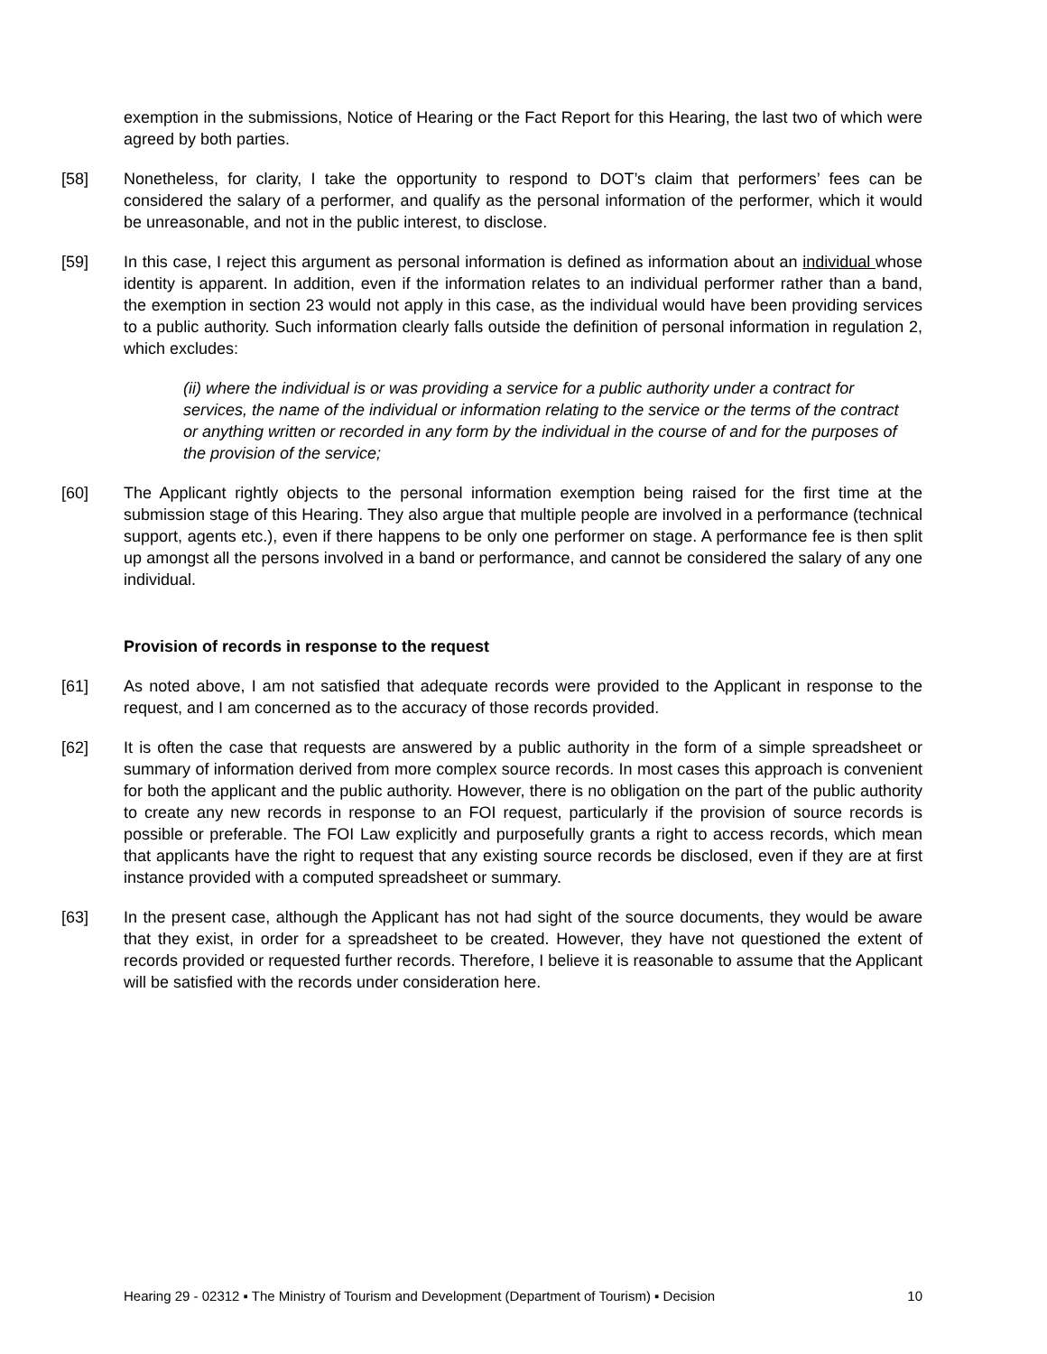exemption in the submissions, Notice of Hearing or the Fact Report for this Hearing, the last two of which were agreed by both parties.
[58] Nonetheless, for clarity, I take the opportunity to respond to DOT’s claim that performers’ fees can be considered the salary of a performer, and qualify as the personal information of the performer, which it would be unreasonable, and not in the public interest, to disclose.
[59] In this case, I reject this argument as personal information is defined as information about an individual whose identity is apparent. In addition, even if the information relates to an individual performer rather than a band, the exemption in section 23 would not apply in this case, as the individual would have been providing services to a public authority. Such information clearly falls outside the definition of personal information in regulation 2, which excludes:
(ii) where the individual is or was providing a service for a public authority under a contract for services, the name of the individual or information relating to the service or the terms of the contract or anything written or recorded in any form by the individual in the course of and for the purposes of the provision of the service;
[60] The Applicant rightly objects to the personal information exemption being raised for the first time at the submission stage of this Hearing. They also argue that multiple people are involved in a performance (technical support, agents etc.), even if there happens to be only one performer on stage. A performance fee is then split up amongst all the persons involved in a band or performance, and cannot be considered the salary of any one individual.
Provision of records in response to the request
[61] As noted above, I am not satisfied that adequate records were provided to the Applicant in response to the request, and I am concerned as to the accuracy of those records provided.
[62] It is often the case that requests are answered by a public authority in the form of a simple spreadsheet or summary of information derived from more complex source records. In most cases this approach is convenient for both the applicant and the public authority. However, there is no obligation on the part of the public authority to create any new records in response to an FOI request, particularly if the provision of source records is possible or preferable. The FOI Law explicitly and purposefully grants a right to access records, which mean that applicants have the right to request that any existing source records be disclosed, even if they are at first instance provided with a computed spreadsheet or summary.
[63] In the present case, although the Applicant has not had sight of the source documents, they would be aware that they exist, in order for a spreadsheet to be created. However, they have not questioned the extent of records provided or requested further records. Therefore, I believe it is reasonable to assume that the Applicant will be satisfied with the records under consideration here.
Hearing 29 - 02312 ▪ The Ministry of Tourism and Development (Department of Tourism) ▪ Decision 10